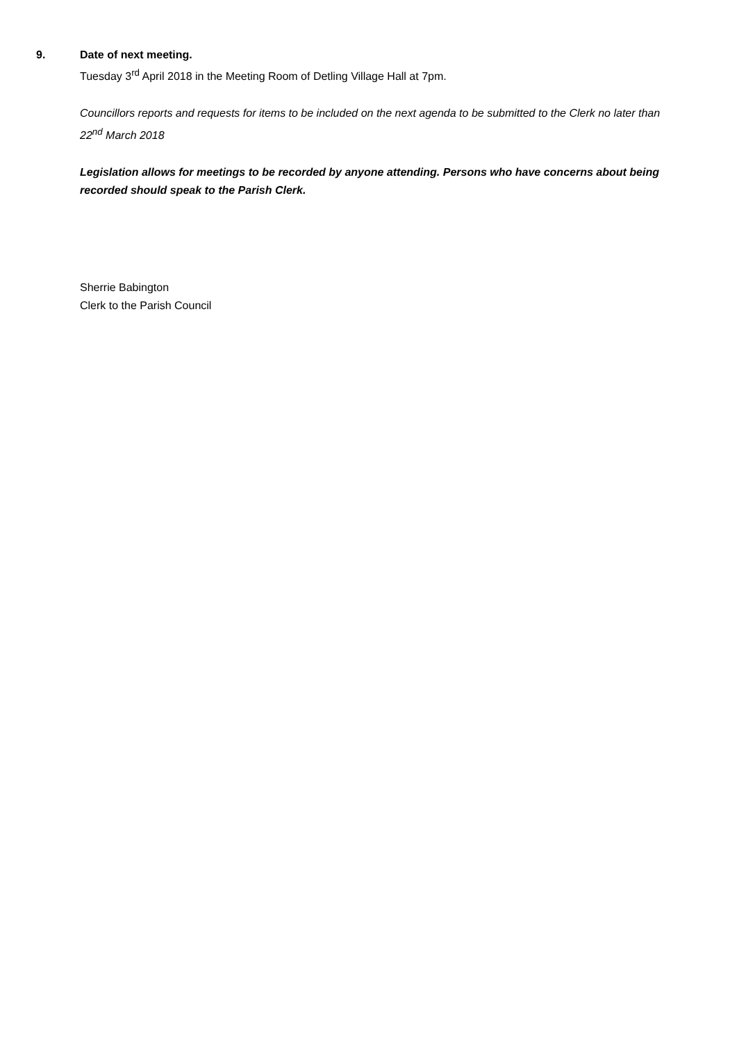9. Date of next meeting.
Tuesday 3<sup>rd</sup> April 2018 in the Meeting Room of Detling Village Hall at 7pm.
Councillors reports and requests for items to be included on the next agenda to be submitted to the Clerk no later than 22<sup>nd</sup> March 2018
Legislation allows for meetings to be recorded by anyone attending. Persons who have concerns about being recorded should speak to the Parish Clerk.
Sherrie Babington
Clerk to the Parish Council